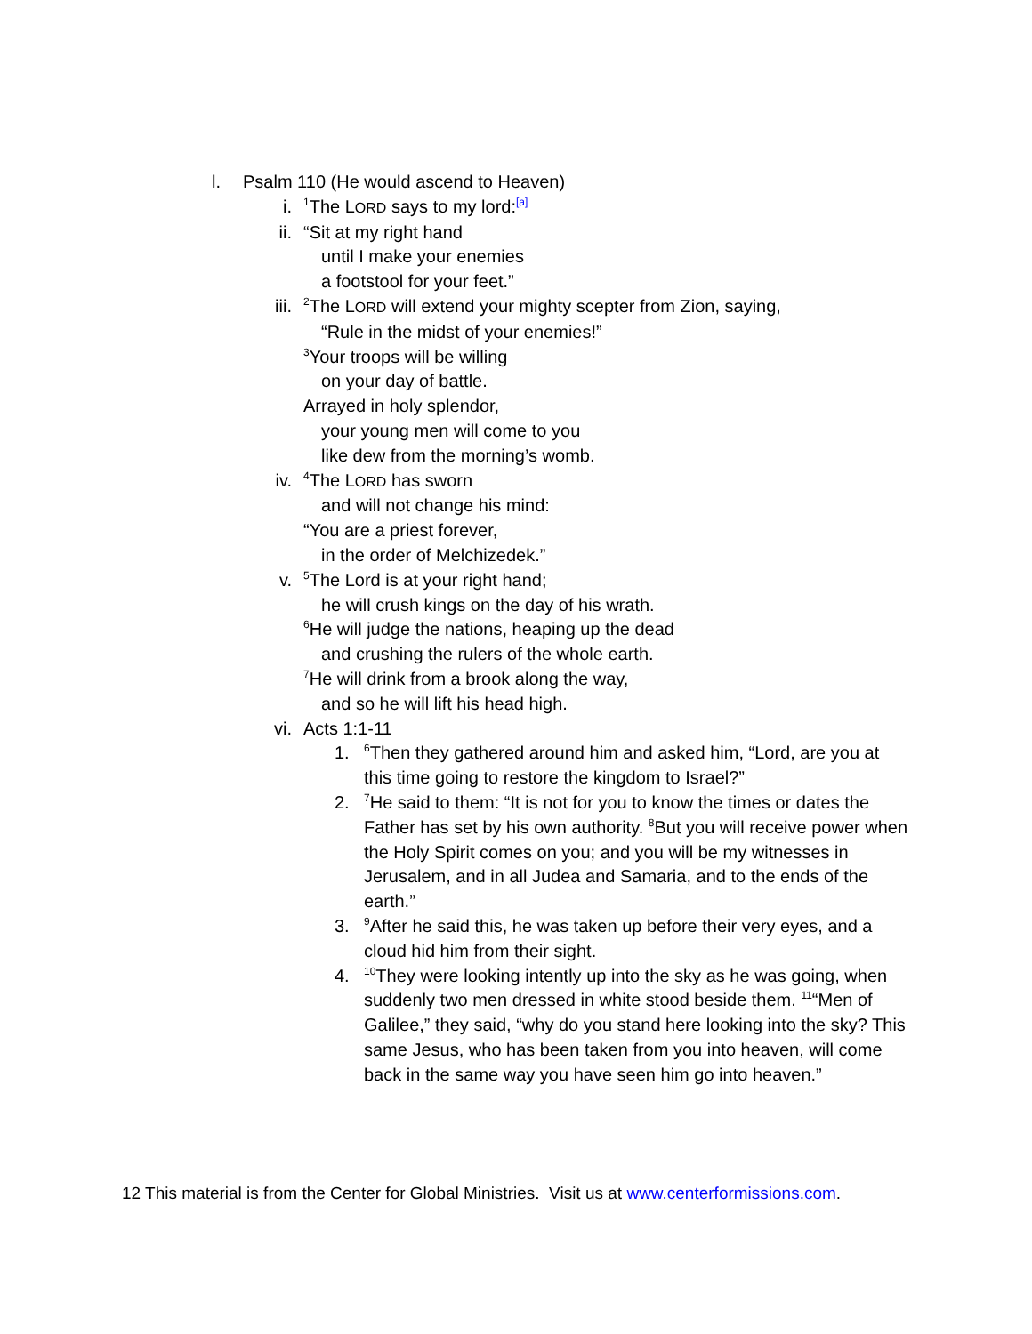l. Psalm 110 (He would ascend to Heaven)
i. <sup>1</sup>The LORD says to my lord:<sup>[a]</sup>
ii. “Sit at my right hand
until I make your enemies
a footstool for your feet.”
iii. <sup>2</sup>The LORD will extend your mighty scepter from Zion, saying,
“Rule in the midst of your enemies!”
<sup>3</sup> Your troops will be willing
on your day of battle.
Arrayed in holy splendor,
your young men will come to you
like dew from the morning’s womb.
iv. <sup>4</sup>The LORD has sworn
and will not change his mind:
“You are a priest forever,
in the order of Melchizedek.”
v. <sup>5</sup>The Lord is at your right hand;
he will crush kings on the day of his wrath.
<sup>6</sup>He will judge the nations, heaping up the dead
and crushing the rulers of the whole earth.
<sup>7</sup>He will drink from a brook along the way,
and so he will lift his head high.
vi. Acts 1:1-11
1. <sup>6</sup>Then they gathered around him and asked him, “Lord, are you at this time going to restore the kingdom to Israel?”
2. <sup>7</sup>He said to them: “It is not for you to know the times or dates the Father has set by his own authority. <sup>8</sup>But you will receive power when the Holy Spirit comes on you; and you will be my witnesses in Jerusalem, and in all Judea and Samaria, and to the ends of the earth.”
3. <sup>9</sup>After he said this, he was taken up before their very eyes, and a cloud hid him from their sight.
4. <sup>10</sup>They were looking intently up into the sky as he was going, when suddenly two men dressed in white stood beside them. <sup>11</sup>“Men of Galilee,” they said, “why do you stand here looking into the sky? This same Jesus, who has been taken from you into heaven, will come back in the same way you have seen him go into heaven.”
12 This material is from the Center for Global Ministries. Visit us at www.centerformissions.com.